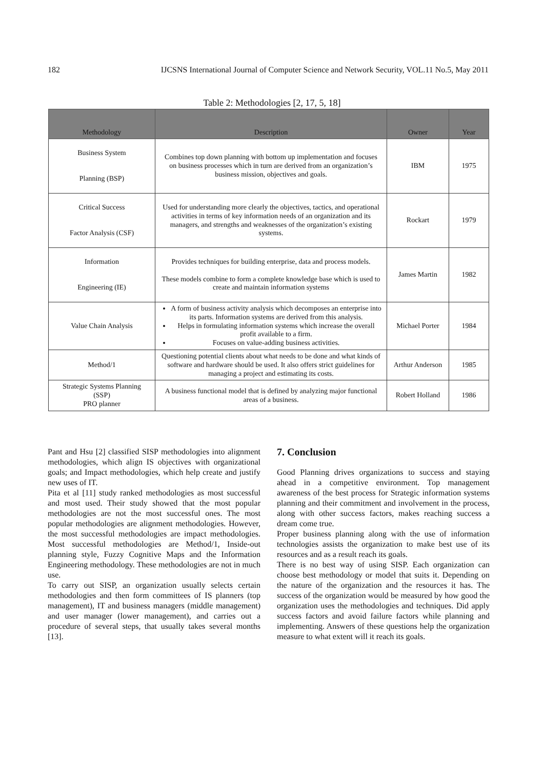182 IJCSNS International Journal of Computer Science and Network Security, VOL.11 No.5, May 2011
Table 2: Methodologies [2, 17, 5, 18]
| Methodology | Description | Owner | Year |
| --- | --- | --- | --- |
| Business System Planning (BSP) | Combines top down planning with bottom up implementation and focuses on business processes which in turn are derived from an organization’s business mission, objectives and goals. | IBM | 1975 |
| Critical Success Factor Analysis (CSF) | Used for understanding more clearly the objectives, tactics, and operational activities in terms of key information needs of an organization and its managers, and strengths and weaknesses of the organization’s existing systems. | Rockart | 1979 |
| Information Engineering (IE) | Provides techniques for building enterprise, data and process models. These models combine to form a complete knowledge base which is used to create and maintain information systems | James Martin | 1982 |
| Value Chain Analysis | A form of business activity analysis which decomposes an enterprise into its parts. Information systems are derived from this analysis. Helps in formulating information systems which increase the overall profit available to a firm. Focuses on value-adding business activities. | Michael Porter | 1984 |
| Method/1 | Questioning potential clients about what needs to be done and what kinds of software and hardware should be used. It also offers strict guidelines for managing a project and estimating its costs. | Arthur Anderson | 1985 |
| Strategic Systems Planning (SSP) PRO planner | A business functional model that is defined by analyzing major functional areas of a business. | Robert Holland | 1986 |
Pant and Hsu [2] classified SISP methodologies into alignment methodologies, which align IS objectives with organizational goals; and Impact methodologies, which help create and justify new uses of IT.
Pita et al [11] study ranked methodologies as most successful and most used. Their study showed that the most popular methodologies are not the most successful ones. The most popular methodologies are alignment methodologies. However, the most successful methodologies are impact methodologies. Most successful methodologies are Method/1, Inside-out planning style, Fuzzy Cognitive Maps and the Information Engineering methodology. These methodologies are not in much use.
To carry out SISP, an organization usually selects certain methodologies and then form committees of IS planners (top management), IT and business managers (middle management) and user manager (lower management), and carries out a procedure of several steps, that usually takes several months [13].
7. Conclusion
Good Planning drives organizations to success and staying ahead in a competitive environment. Top management awareness of the best process for Strategic information systems planning and their commitment and involvement in the process, along with other success factors, makes reaching success a dream come true.
Proper business planning along with the use of information technologies assists the organization to make best use of its resources and as a result reach its goals.
There is no best way of using SISP. Each organization can choose best methodology or model that suits it. Depending on the nature of the organization and the resources it has. The success of the organization would be measured by how good the organization uses the methodologies and techniques. Did apply success factors and avoid failure factors while planning and implementing. Answers of these questions help the organization measure to what extent will it reach its goals.